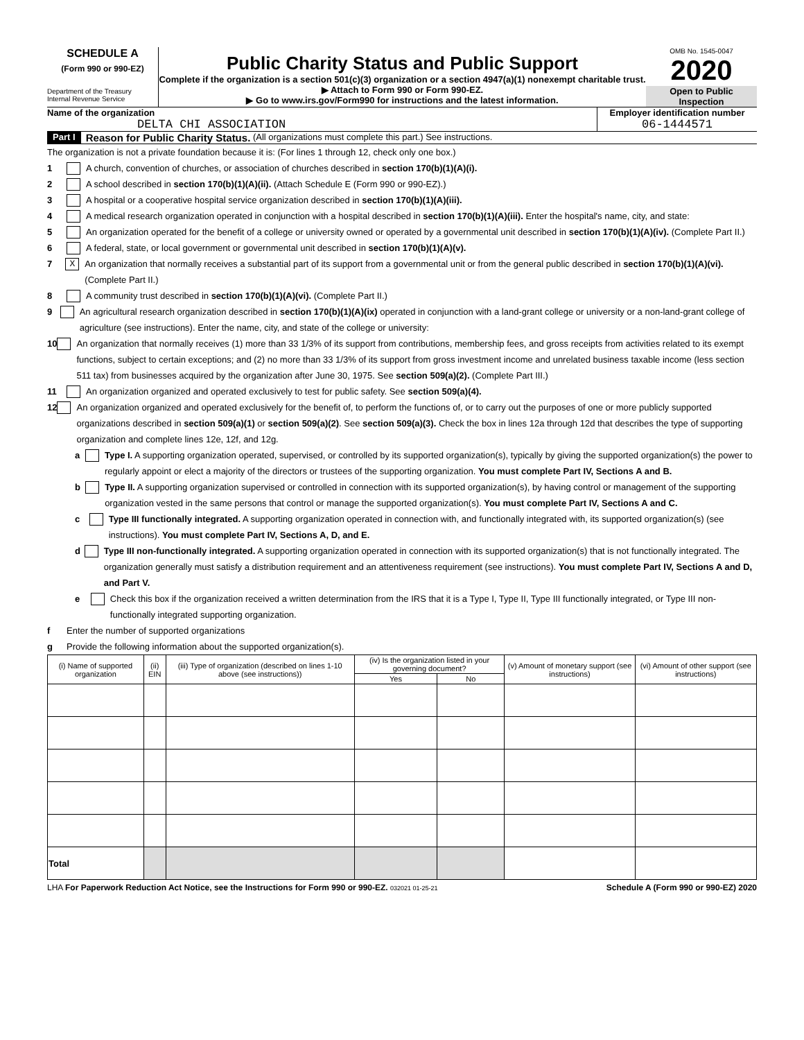SCHEDULE A
(Form 990 or 990-EZ)
Department of the Treasury
Internal Revenue Service
Public Charity Status and Public Support
Complete if the organization is a section 501(c)(3) organization or a section 4947(a)(1) nonexempt charitable trust.
▶ Attach to Form 990 or Form 990-EZ.
▶ Go to www.irs.gov/Form990 for instructions and the latest information.
OMB No. 1545-0047
2020
Open to Public Inspection
Name of the organization
DELTA CHI ASSOCIATION
Employer identification number
06-1444571
Part I Reason for Public Charity Status. (All organizations must complete this part.) See instructions.
The organization is not a private foundation because it is: (For lines 1 through 12, check only one box.)
1 A church, convention of churches, or association of churches described in section 170(b)(1)(A)(i).
2 A school described in section 170(b)(1)(A)(ii). (Attach Schedule E (Form 990 or 990-EZ).)
3 A hospital or a cooperative hospital service organization described in section 170(b)(1)(A)(iii).
4 A medical research organization operated in conjunction with a hospital described in section 170(b)(1)(A)(iii). Enter the hospital's name, city, and state:
5 An organization operated for the benefit of a college or university owned or operated by a governmental unit described in section 170(b)(1)(A)(iv). (Complete Part II.)
6 A federal, state, or local government or governmental unit described in section 170(b)(1)(A)(v).
7 X An organization that normally receives a substantial part of its support from a governmental unit or from the general public described in section 170(b)(1)(A)(vi). (Complete Part II.)
8 A community trust described in section 170(b)(1)(A)(vi). (Complete Part II.)
9 An agricultural research organization described in section 170(b)(1)(A)(ix) operated in conjunction with a land-grant college or university or a non-land-grant college of agriculture (see instructions). Enter the name, city, and state of the college or university:
10 An organization that normally receives (1) more than 33 1/3% of its support from contributions, membership fees, and gross receipts from activities related to its exempt functions, subject to certain exceptions; and (2) no more than 33 1/3% of its support from gross investment income and unrelated business taxable income (less section 511 tax) from businesses acquired by the organization after June 30, 1975. See section 509(a)(2). (Complete Part III.)
11 An organization organized and operated exclusively to test for public safety. See section 509(a)(4).
12 An organization organized and operated exclusively for the benefit of, to perform the functions of, or to carry out the purposes of one or more publicly supported organizations described in section 509(a)(1) or section 509(a)(2). See section 509(a)(3). Check the box in lines 12a through 12d that describes the type of supporting organization and complete lines 12e, 12f, and 12g.
a Type I. A supporting organization operated, supervised, or controlled by its supported organization(s), typically by giving the supported organization(s) the power to regularly appoint or elect a majority of the directors or trustees of the supporting organization. You must complete Part IV, Sections A and B.
b Type II. A supporting organization supervised or controlled in connection with its supported organization(s), by having control or management of the supporting organization vested in the same persons that control or manage the supported organization(s). You must complete Part IV, Sections A and C.
c Type III functionally integrated. A supporting organization operated in connection with, and functionally integrated with, its supported organization(s) (see instructions). You must complete Part IV, Sections A, D, and E.
d Type III non-functionally integrated. A supporting organization operated in connection with its supported organization(s) that is not functionally integrated. The organization generally must satisfy a distribution requirement and an attentiveness requirement (see instructions). You must complete Part IV, Sections A and D, and Part V.
e Check this box if the organization received a written determination from the IRS that it is a Type I, Type II, Type III functionally integrated, or Type III non-functionally integrated supporting organization.
f Enter the number of supported organizations
g Provide the following information about the supported organization(s).
| (i) Name of supported organization | (ii) EIN | (iii) Type of organization (described on lines 1-10 above (see instructions)) | (iv) Is the organization listed in your governing document? | | (v) Amount of monetary support (see instructions) | (vi) Amount of other support (see instructions) |
| --- | --- | --- | --- | --- | --- | --- |
| | | | Yes | No | | |
| Total | | | | | | |
LHA For Paperwork Reduction Act Notice, see the Instructions for Form 990 or 990-EZ. 032021 01-25-21 Schedule A (Form 990 or 990-EZ) 2020